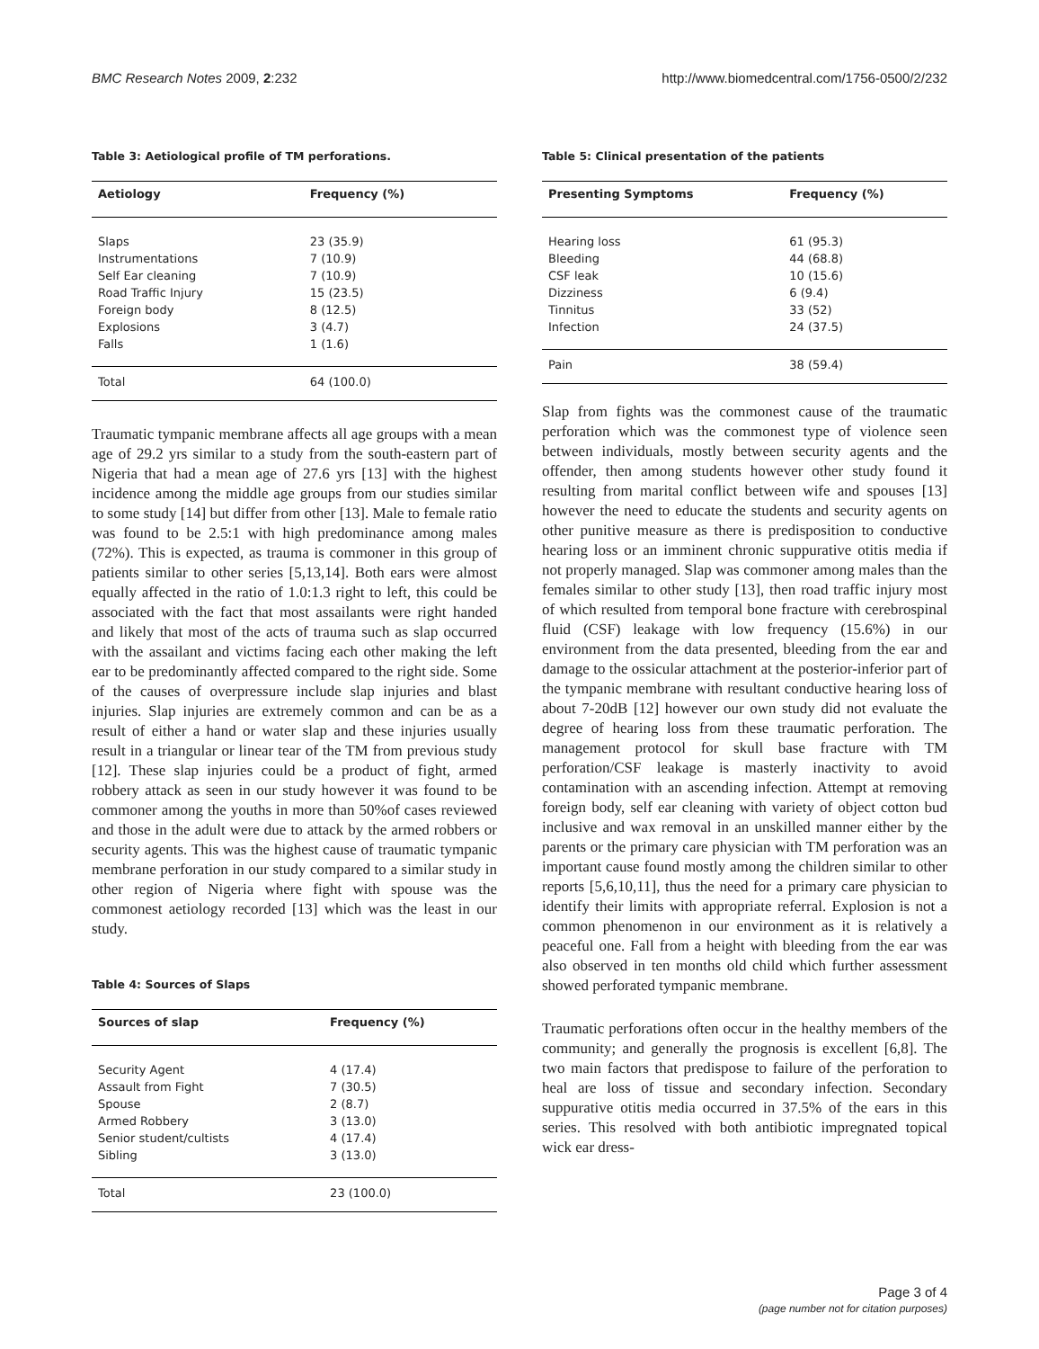BMC Research Notes 2009, 2:232 http://www.biomedcentral.com/1756-0500/2/232
Table 3: Aetiological profile of TM perforations.
| Aetiology | Frequency (%) |
| --- | --- |
| Slaps | 23 (35.9) |
| Instrumentations | 7 (10.9) |
| Self Ear cleaning | 7 (10.9) |
| Road Traffic Injury | 15 (23.5) |
| Foreign body | 8 (12.5) |
| Explosions | 3 (4.7) |
| Falls | 1 (1.6) |
| Total | 64 (100.0) |
Traumatic tympanic membrane affects all age groups with a mean age of 29.2 yrs similar to a study from the south-eastern part of Nigeria that had a mean age of 27.6 yrs [13] with the highest incidence among the middle age groups from our studies similar to some study [14] but differ from other [13]. Male to female ratio was found to be 2.5:1 with high predominance among males (72%). This is expected, as trauma is commoner in this group of patients similar to other series [5,13,14]. Both ears were almost equally affected in the ratio of 1.0:1.3 right to left, this could be associated with the fact that most assailants were right handed and likely that most of the acts of trauma such as slap occurred with the assailant and victims facing each other making the left ear to be predominantly affected compared to the right side. Some of the causes of overpressure include slap injuries and blast injuries. Slap injuries are extremely common and can be as a result of either a hand or water slap and these injuries usually result in a triangular or linear tear of the TM from previous study [12]. These slap injuries could be a product of fight, armed robbery attack as seen in our study however it was found to be commoner among the youths in more than 50%of cases reviewed and those in the adult were due to attack by the armed robbers or security agents. This was the highest cause of traumatic tympanic membrane perforation in our study compared to a similar study in other region of Nigeria where fight with spouse was the commonest aetiology recorded [13] which was the least in our study.
Table 4: Sources of Slaps
| Sources of slap | Frequency (%) |
| --- | --- |
| Security Agent | 4 (17.4) |
| Assault from Fight | 7 (30.5) |
| Spouse | 2 (8.7) |
| Armed Robbery | 3 (13.0) |
| Senior student/cultists | 4 (17.4) |
| Sibling | 3 (13.0) |
| Total | 23 (100.0) |
Table 5: Clinical presentation of the patients
| Presenting Symptoms | Frequency (%) |
| --- | --- |
| Hearing loss | 61 (95.3) |
| Bleeding | 44 (68.8) |
| CSF leak | 10 (15.6) |
| Dizziness | 6 (9.4) |
| Tinnitus | 33 (52) |
| Infection | 24 (37.5) |
| Pain | 38 (59.4) |
Slap from fights was the commonest cause of the traumatic perforation which was the commonest type of violence seen between individuals, mostly between security agents and the offender, then among students however other study found it resulting from marital conflict between wife and spouses [13] however the need to educate the students and security agents on other punitive measure as there is predisposition to conductive hearing loss or an imminent chronic suppurative otitis media if not properly managed. Slap was commoner among males than the females similar to other study [13], then road traffic injury most of which resulted from temporal bone fracture with cerebrospinal fluid (CSF) leakage with low frequency (15.6%) in our environment from the data presented, bleeding from the ear and damage to the ossicular attachment at the posterior-inferior part of the tympanic membrane with resultant conductive hearing loss of about 7-20dB [12] however our own study did not evaluate the degree of hearing loss from these traumatic perforation. The management protocol for skull base fracture with TM perforation/CSF leakage is masterly inactivity to avoid contamination with an ascending infection. Attempt at removing foreign body, self ear cleaning with variety of object cotton bud inclusive and wax removal in an unskilled manner either by the parents or the primary care physician with TM perforation was an important cause found mostly among the children similar to other reports [5,6,10,11], thus the need for a primary care physician to identify their limits with appropriate referral. Explosion is not a common phenomenon in our environment as it is relatively a peaceful one. Fall from a height with bleeding from the ear was also observed in ten months old child which further assessment showed perforated tympanic membrane.
Traumatic perforations often occur in the healthy members of the community; and generally the prognosis is excellent [6,8]. The two main factors that predispose to failure of the perforation to heal are loss of tissue and secondary infection. Secondary suppurative otitis media occurred in 37.5% of the ears in this series. This resolved with both antibiotic impregnated topical wick ear dress-
Page 3 of 4
(page number not for citation purposes)